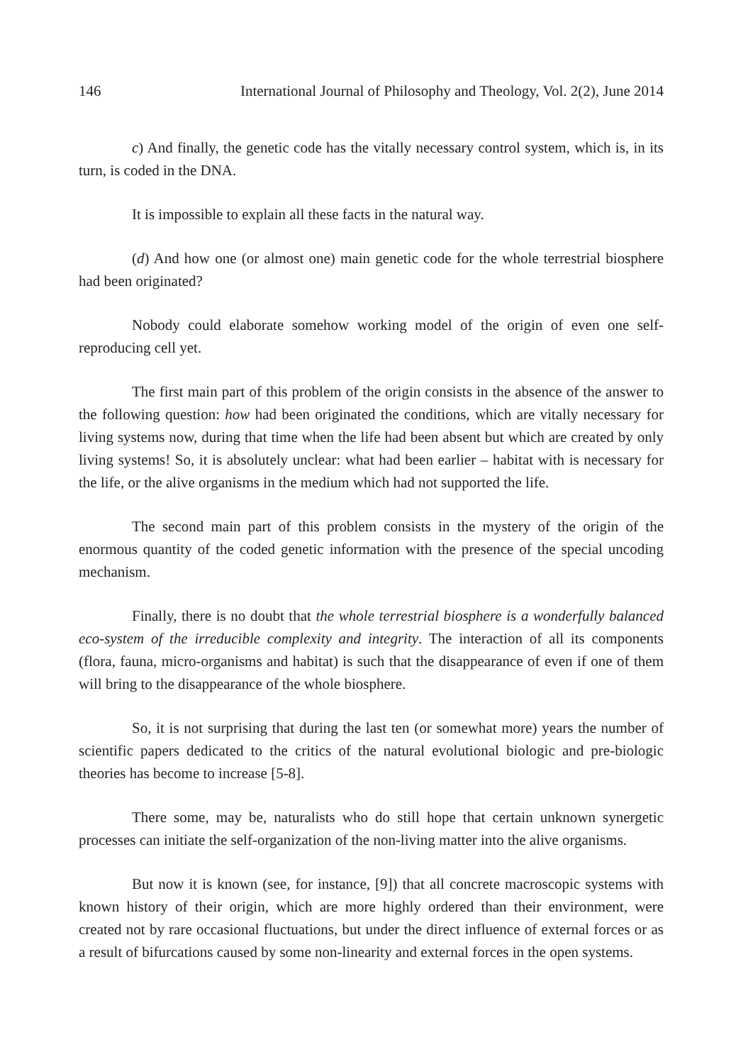146 International Journal of Philosophy and Theology, Vol. 2(2), June 2014
c) And finally, the genetic code has the vitally necessary control system, which is, in its turn, is coded in the DNA.
It is impossible to explain all these facts in the natural way.
(d) And how one (or almost one) main genetic code for the whole terrestrial biosphere had been originated?
Nobody could elaborate somehow working model of the origin of even one self-reproducing cell yet.
The first main part of this problem of the origin consists in the absence of the answer to the following question: how had been originated the conditions, which are vitally necessary for living systems now, during that time when the life had been absent but which are created by only living systems! So, it is absolutely unclear: what had been earlier – habitat with is necessary for the life, or the alive organisms in the medium which had not supported the life.
The second main part of this problem consists in the mystery of the origin of the enormous quantity of the coded genetic information with the presence of the special uncoding mechanism.
Finally, there is no doubt that the whole terrestrial biosphere is a wonderfully balanced eco-system of the irreducible complexity and integrity. The interaction of all its components (flora, fauna, micro-organisms and habitat) is such that the disappearance of even if one of them will bring to the disappearance of the whole biosphere.
So, it is not surprising that during the last ten (or somewhat more) years the number of scientific papers dedicated to the critics of the natural evolutional biologic and pre-biologic theories has become to increase [5-8].
There some, may be, naturalists who do still hope that certain unknown synergetic processes can initiate the self-organization of the non-living matter into the alive organisms.
But now it is known (see, for instance, [9]) that all concrete macroscopic systems with known history of their origin, which are more highly ordered than their environment, were created not by rare occasional fluctuations, but under the direct influence of external forces or as a result of bifurcations caused by some non-linearity and external forces in the open systems.